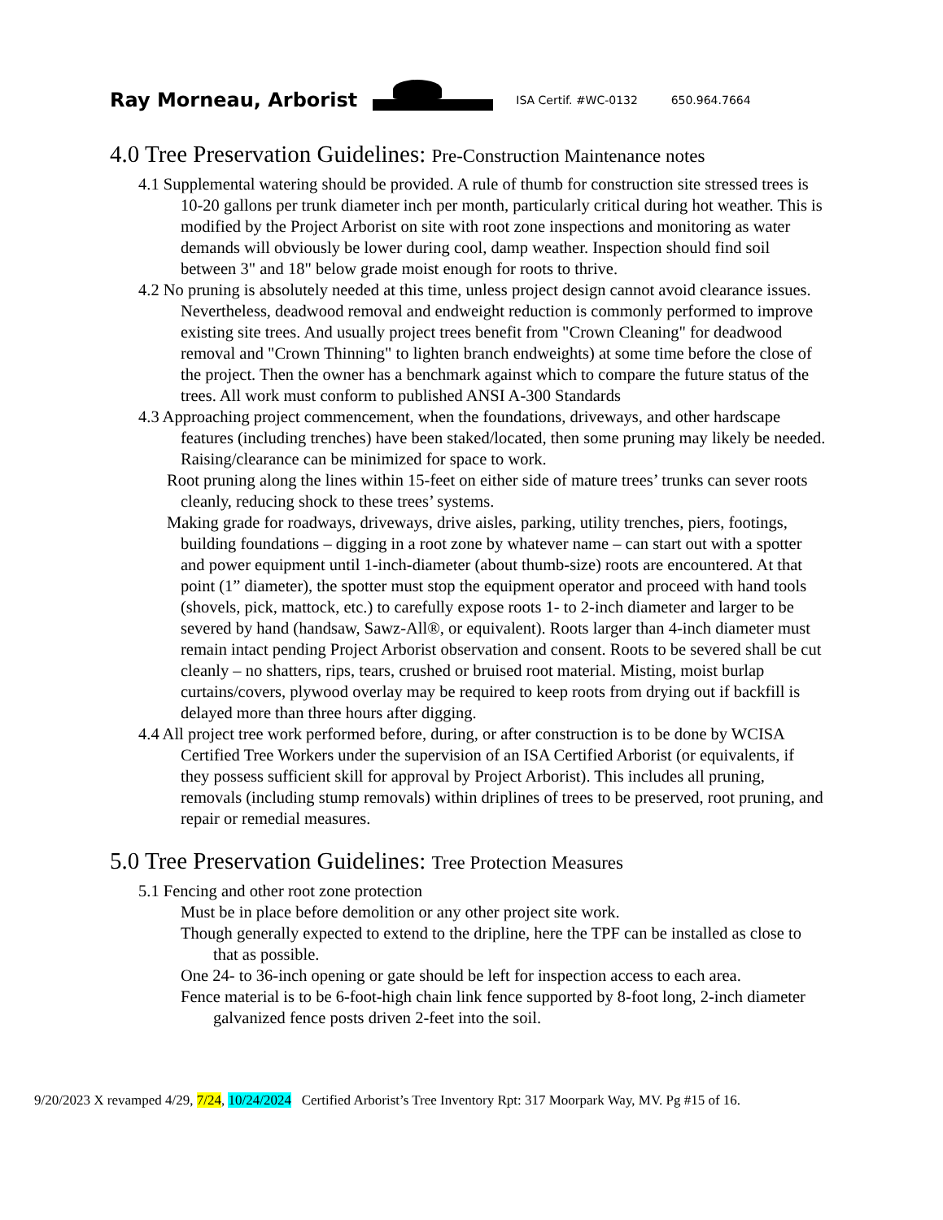Ray Morneau, Arborist
ISA Certif. #WC-0132
650.964.7664
4.0 Tree Preservation Guidelines: Pre-Construction Maintenance notes
4.1 Supplemental watering should be provided. A rule of thumb for construction site stressed trees is 10-20 gallons per trunk diameter inch per month, particularly critical during hot weather. This is modified by the Project Arborist on site with root zone inspections and monitoring as water demands will obviously be lower during cool, damp weather. Inspection should find soil between 3" and 18" below grade moist enough for roots to thrive.
4.2 No pruning is absolutely needed at this time, unless project design cannot avoid clearance issues. Nevertheless, deadwood removal and endweight reduction is commonly performed to improve existing site trees. And usually project trees benefit from "Crown Cleaning" for deadwood removal and "Crown Thinning" to lighten branch endweights) at some time before the close of the project. Then the owner has a benchmark against which to compare the future status of the trees. All work must conform to published ANSI A-300 Standards
4.3 Approaching project commencement, when the foundations, driveways, and other hardscape features (including trenches) have been staked/located, then some pruning may likely be needed. Raising/clearance can be minimized for space to work.
Root pruning along the lines within 15-feet on either side of mature trees’ trunks can sever roots cleanly, reducing shock to these trees’ systems.
Making grade for roadways, driveways, drive aisles, parking, utility trenches, piers, footings, building foundations – digging in a root zone by whatever name – can start out with a spotter and power equipment until 1-inch-diameter (about thumb-size) roots are encountered. At that point (1” diameter), the spotter must stop the equipment operator and proceed with hand tools (shovels, pick, mattock, etc.) to carefully expose roots 1- to 2-inch diameter and larger to be severed by hand (handsaw, Sawz-All®, or equivalent). Roots larger than 4-inch diameter must remain intact pending Project Arborist observation and consent. Roots to be severed shall be cut cleanly – no shatters, rips, tears, crushed or bruised root material. Misting, moist burlap curtains/covers, plywood overlay may be required to keep roots from drying out if backfill is delayed more than three hours after digging.
4.4 All project tree work performed before, during, or after construction is to be done by WCISA Certified Tree Workers under the supervision of an ISA Certified Arborist (or equivalents, if they possess sufficient skill for approval by Project Arborist). This includes all pruning, removals (including stump removals) within driplines of trees to be preserved, root pruning, and repair or remedial measures.
5.0 Tree Preservation Guidelines: Tree Protection Measures
5.1 Fencing and other root zone protection
Must be in place before demolition or any other project site work.
Though generally expected to extend to the dripline, here the TPF can be installed as close to that as possible.
One 24- to 36-inch opening or gate should be left for inspection access to each area.
Fence material is to be 6-foot-high chain link fence supported by 8-foot long, 2-inch diameter galvanized fence posts driven 2-feet into the soil.
9/20/2023 X revamped 4/29, 7/24, 10/24/2024 Certified Arborist’s Tree Inventory Rpt: 317 Moorpark Way, MV. Pg #15 of 16.